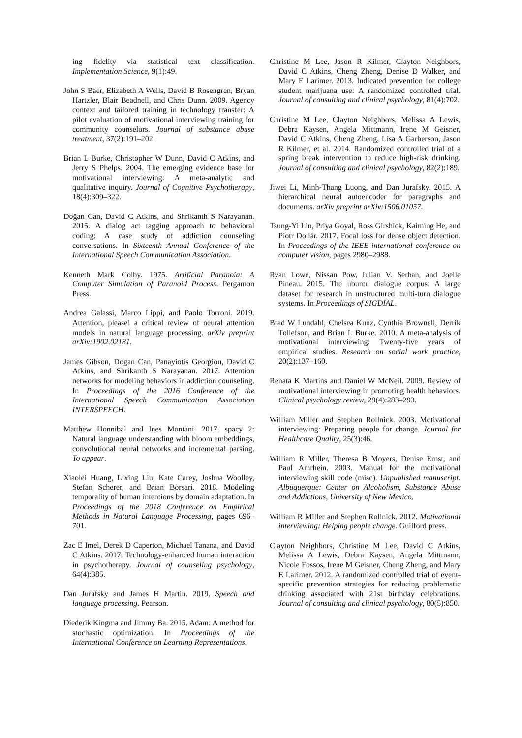ing fidelity via statistical text classification. Implementation Science, 9(1):49.
John S Baer, Elizabeth A Wells, David B Rosengren, Bryan Hartzler, Blair Beadnell, and Chris Dunn. 2009. Agency context and tailored training in technology transfer: A pilot evaluation of motivational interviewing training for community counselors. Journal of substance abuse treatment, 37(2):191–202.
Brian L Burke, Christopher W Dunn, David C Atkins, and Jerry S Phelps. 2004. The emerging evidence base for motivational interviewing: A meta-analytic and qualitative inquiry. Journal of Cognitive Psychotherapy, 18(4):309–322.
Doğan Can, David C Atkins, and Shrikanth S Narayanan. 2015. A dialog act tagging approach to behavioral coding: A case study of addiction counseling conversations. In Sixteenth Annual Conference of the International Speech Communication Association.
Kenneth Mark Colby. 1975. Artificial Paranoia: A Computer Simulation of Paranoid Process. Pergamon Press.
Andrea Galassi, Marco Lippi, and Paolo Torroni. 2019. Attention, please! a critical review of neural attention models in natural language processing. arXiv preprint arXiv:1902.02181.
James Gibson, Dogan Can, Panayiotis Georgiou, David C Atkins, and Shrikanth S Narayanan. 2017. Attention networks for modeling behaviors in addiction counseling. In Proceedings of the 2016 Conference of the International Speech Communication Association INTERSPEECH.
Matthew Honnibal and Ines Montani. 2017. spacy 2: Natural language understanding with bloom embeddings, convolutional neural networks and incremental parsing. To appear.
Xiaolei Huang, Lixing Liu, Kate Carey, Joshua Woolley, Stefan Scherer, and Brian Borsari. 2018. Modeling temporality of human intentions by domain adaptation. In Proceedings of the 2018 Conference on Empirical Methods in Natural Language Processing, pages 696–701.
Zac E Imel, Derek D Caperton, Michael Tanana, and David C Atkins. 2017. Technology-enhanced human interaction in psychotherapy. Journal of counseling psychology, 64(4):385.
Dan Jurafsky and James H Martin. 2019. Speech and language processing. Pearson.
Diederik Kingma and Jimmy Ba. 2015. Adam: A method for stochastic optimization. In Proceedings of the International Conference on Learning Representations.
Christine M Lee, Jason R Kilmer, Clayton Neighbors, David C Atkins, Cheng Zheng, Denise D Walker, and Mary E Larimer. 2013. Indicated prevention for college student marijuana use: A randomized controlled trial. Journal of consulting and clinical psychology, 81(4):702.
Christine M Lee, Clayton Neighbors, Melissa A Lewis, Debra Kaysen, Angela Mittmann, Irene M Geisner, David C Atkins, Cheng Zheng, Lisa A Garberson, Jason R Kilmer, et al. 2014. Randomized controlled trial of a spring break intervention to reduce high-risk drinking. Journal of consulting and clinical psychology, 82(2):189.
Jiwei Li, Minh-Thang Luong, and Dan Jurafsky. 2015. A hierarchical neural autoencoder for paragraphs and documents. arXiv preprint arXiv:1506.01057.
Tsung-Yi Lin, Priya Goyal, Ross Girshick, Kaiming He, and Piotr Dollár. 2017. Focal loss for dense object detection. In Proceedings of the IEEE international conference on computer vision, pages 2980–2988.
Ryan Lowe, Nissan Pow, Iulian V. Serban, and Joelle Pineau. 2015. The ubuntu dialogue corpus: A large dataset for research in unstructured multi-turn dialogue systems. In Proceedings of SIGDIAL.
Brad W Lundahl, Chelsea Kunz, Cynthia Brownell, Derrik Tollefson, and Brian L Burke. 2010. A meta-analysis of motivational interviewing: Twenty-five years of empirical studies. Research on social work practice, 20(2):137–160.
Renata K Martins and Daniel W McNeil. 2009. Review of motivational interviewing in promoting health behaviors. Clinical psychology review, 29(4):283–293.
William Miller and Stephen Rollnick. 2003. Motivational interviewing: Preparing people for change. Journal for Healthcare Quality, 25(3):46.
William R Miller, Theresa B Moyers, Denise Ernst, and Paul Amrhein. 2003. Manual for the motivational interviewing skill code (misc). Unpublished manuscript. Albuquerque: Center on Alcoholism, Substance Abuse and Addictions, University of New Mexico.
William R Miller and Stephen Rollnick. 2012. Motivational interviewing: Helping people change. Guilford press.
Clayton Neighbors, Christine M Lee, David C Atkins, Melissa A Lewis, Debra Kaysen, Angela Mittmann, Nicole Fossos, Irene M Geisner, Cheng Zheng, and Mary E Larimer. 2012. A randomized controlled trial of event-specific prevention strategies for reducing problematic drinking associated with 21st birthday celebrations. Journal of consulting and clinical psychology, 80(5):850.